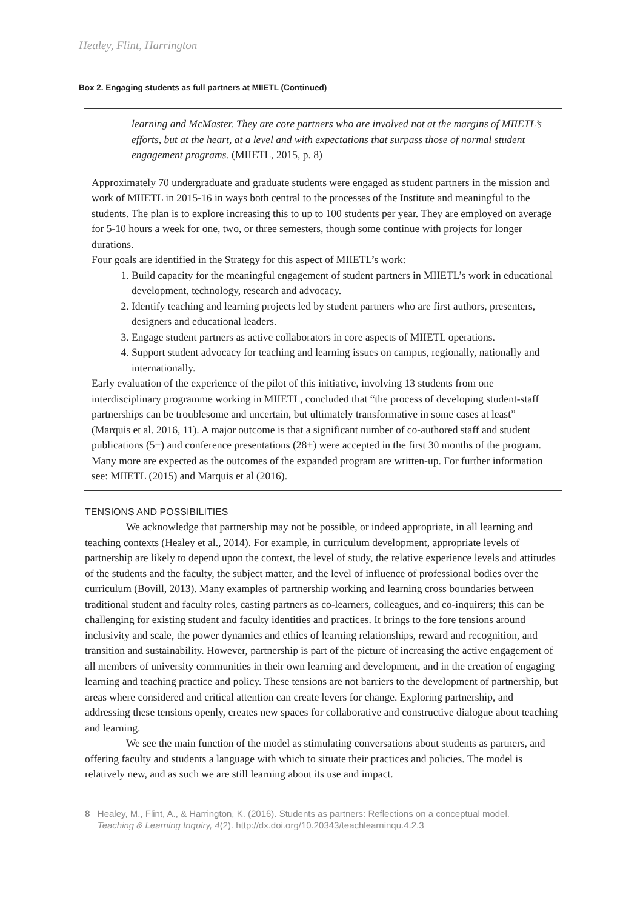Healey, Flint, Harrington
Box 2. Engaging students as full partners at MIIETL (Continued)
learning and McMaster. They are core partners who are involved not at the margins of MIIETL’s efforts, but at the heart, at a level and with expectations that surpass those of normal student engagement programs. (MIIETL, 2015, p. 8)
Approximately 70 undergraduate and graduate students were engaged as student partners in the mission and work of MIIETL in 2015-16 in ways both central to the processes of the Institute and meaningful to the students. The plan is to explore increasing this to up to 100 students per year. They are employed on average for 5-10 hours a week for one, two, or three semesters, though some continue with projects for longer durations.
Four goals are identified in the Strategy for this aspect of MIIETL’s work:
1. Build capacity for the meaningful engagement of student partners in MIIETL’s work in educational development, technology, research and advocacy.
2. Identify teaching and learning projects led by student partners who are first authors, presenters, designers and educational leaders.
3. Engage student partners as active collaborators in core aspects of MIIETL operations.
4. Support student advocacy for teaching and learning issues on campus, regionally, nationally and internationally.
Early evaluation of the experience of the pilot of this initiative, involving 13 students from one interdisciplinary programme working in MIIETL, concluded that “the process of developing student-staff partnerships can be troublesome and uncertain, but ultimately transformative in some cases at least” (Marquis et al. 2016, 11). A major outcome is that a significant number of co-authored staff and student publications (5+) and conference presentations (28+) were accepted in the first 30 months of the program. Many more are expected as the outcomes of the expanded program are written-up. For further information see: MIIETL (2015) and Marquis et al (2016).
TENSIONS AND POSSIBILITIES
We acknowledge that partnership may not be possible, or indeed appropriate, in all learning and teaching contexts (Healey et al., 2014). For example, in curriculum development, appropriate levels of partnership are likely to depend upon the context, the level of study, the relative experience levels and attitudes of the students and the faculty, the subject matter, and the level of influence of professional bodies over the curriculum (Bovill, 2013). Many examples of partnership working and learning cross boundaries between traditional student and faculty roles, casting partners as co-learners, colleagues, and co-inquirers; this can be challenging for existing student and faculty identities and practices. It brings to the fore tensions around inclusivity and scale, the power dynamics and ethics of learning relationships, reward and recognition, and transition and sustainability. However, partnership is part of the picture of increasing the active engagement of all members of university communities in their own learning and development, and in the creation of engaging learning and teaching practice and policy. These tensions are not barriers to the development of partnership, but areas where considered and critical attention can create levers for change. Exploring partnership, and addressing these tensions openly, creates new spaces for collaborative and constructive dialogue about teaching and learning.
We see the main function of the model as stimulating conversations about students as partners, and offering faculty and students a language with which to situate their practices and policies. The model is relatively new, and as such we are still learning about its use and impact.
8 Healey, M., Flint, A., & Harrington, K. (2016). Students as partners: Reflections on a conceptual model.
Teaching & Learning Inquiry, 4(2). http://dx.doi.org/10.20343/teachlearninqu.4.2.3